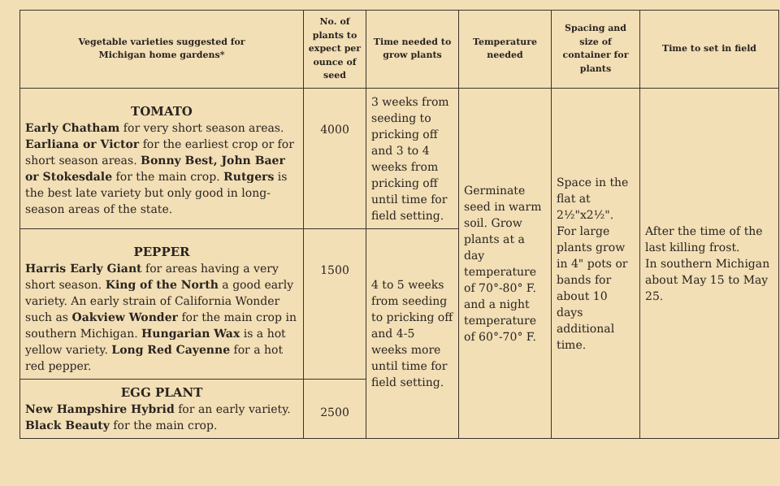| Vegetable varieties suggested for Michigan home gardens* | No. of plants to expect per ounce of seed | Time needed to grow plants | Temperature needed | Spacing and size of container for plants | Time to set in field |
| --- | --- | --- | --- | --- | --- |
| TOMATO Early Chatham for very short season areas. Earliana or Victor for the earliest crop or for short season areas. Bonny Best, John Baer or Stokesdale for the main crop. Rutgers is the best late variety but only good in long-season areas of the state. | 4000 | 3 weeks from seeding to pricking off and 3 to 4 weeks from pricking off until time for field setting. | Germinate seed in warm soil. Grow plants at a day temperature of 70°-80° F. and a night temperature of 60°-70° F. | Space in the flat at 2½"x2½". For large plants grow in 4" pots or bands for about 10 days additional time. | After the time of the last killing frost. In southern Michigan about May 15 to May 25. |
| PEPPER Harris Early Giant for areas having a very short season. King of the North a good early variety. An early strain of California Wonder such as Oakview Wonder for the main crop in southern Michigan. Hungarian Wax is a hot yellow variety. Long Red Cayenne for a hot red pepper. | 1500 | 4 to 5 weeks from seeding to pricking off and 4-5 weeks more until time for field setting. | | | |
| EGG PLANT New Hampshire Hybrid for an early variety. Black Beauty for the main crop. | 2500 | | | | |